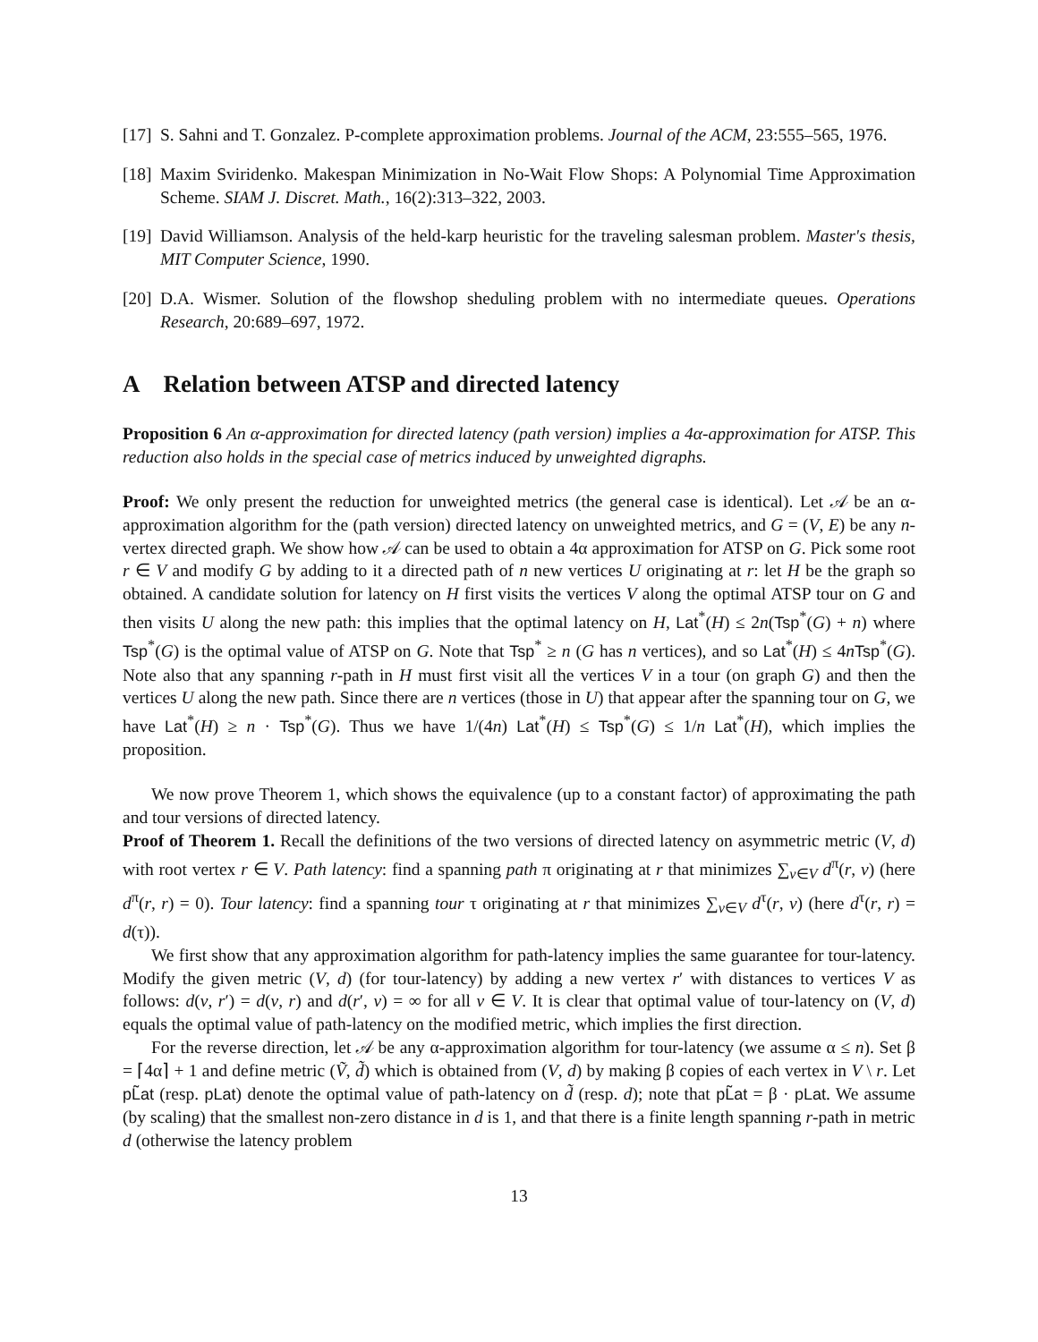[17]
S. Sahni and T. Gonzalez. P-complete approximation problems. Journal of the ACM, 23:555–565, 1976.
[18]
Maxim Sviridenko. Makespan Minimization in No-Wait Flow Shops: A Polynomial Time Approximation Scheme. SIAM J. Discret. Math., 16(2):313–322, 2003.
[19]
David Williamson. Analysis of the held-karp heuristic for the traveling salesman problem. Master's thesis, MIT Computer Science, 1990.
[20]
D.A. Wismer. Solution of the flowshop sheduling problem with no intermediate queues. Operations Research, 20:689–697, 1972.
A Relation between ATSP and directed latency
Proposition 6 An α-approximation for directed latency (path version) implies a 4α-approximation for ATSP. This reduction also holds in the special case of metrics induced by unweighted digraphs.
Proof: We only present the reduction for unweighted metrics (the general case is identical). Let 𝒜 be an α-approximation algorithm for the (path version) directed latency on unweighted metrics, and G = (V, E) be any n-vertex directed graph. We show how 𝒜 can be used to obtain a 4α approximation for ATSP on G. Pick some root r ∈ V and modify G by adding to it a directed path of n new vertices U originating at r: let H be the graph so obtained. A candidate solution for latency on H first visits the vertices V along the optimal ATSP tour on G and then visits U along the new path: this implies that the optimal latency on H, Lat<sup>*</sup>(H) ≤ 2n(Tsp<sup>*</sup>(G) + n) where Tsp<sup>*</sup>(G) is the optimal value of ATSP on G. Note that Tsp<sup>*</sup> ≥ n (G has n vertices), and so Lat<sup>*</sup>(H) ≤ 4nTsp<sup>*</sup>(G). Note also that any spanning r-path in H must first visit all the vertices V in a tour (on graph G) and then the vertices U along the new path. Since there are n vertices (those in U) that appear after the spanning tour on G, we have Lat<sup>*</sup>(H) ≥ n · Tsp<sup>*</sup>(G). Thus we have 1/(4n) Lat<sup>*</sup>(H) ≤ Tsp<sup>*</sup>(G) ≤ 1/n Lat<sup>*</sup>(H), which implies the proposition.
We now prove Theorem 1, which shows the equivalence (up to a constant factor) of approximating the path and tour versions of directed latency.
Proof of Theorem 1. Recall the definitions of the two versions of directed latency on asymmetric metric (V, d) with root vertex r ∈ V. Path latency: find a spanning path π originating at r that minimizes ∑<sub>v∈V</sub> d<sup>π</sup>(r, v) (here d<sup>π</sup>(r, r) = 0). Tour latency: find a spanning tour τ originating at r that minimizes ∑<sub>v∈V</sub> d<sup>τ</sup>(r, v) (here d<sup>τ</sup>(r, r) = d(τ)).
We first show that any approximation algorithm for path-latency implies the same guarantee for tour-latency. Modify the given metric (V, d) (for tour-latency) by adding a new vertex r′ with distances to vertices V as follows: d(v, r′) = d(v, r) and d(r′, v) = ∞ for all v ∈ V. It is clear that optimal value of tour-latency on (V, d) equals the optimal value of path-latency on the modified metric, which implies the first direction.
For the reverse direction, let 𝒜 be any α-approximation algorithm for tour-latency (we assume α ≤ n). Set β = ⌈4α⌉ + 1 and define metric (Ṽ, d̃) which is obtained from (V, d) by making β copies of each vertex in V \ r. Let pL̃at (resp. pLat) denote the optimal value of path-latency on d̃ (resp. d); note that pL̃at = β · pLat. We assume (by scaling) that the smallest non-zero distance in d is 1, and that there is a finite length spanning r-path in metric d (otherwise the latency problem
13